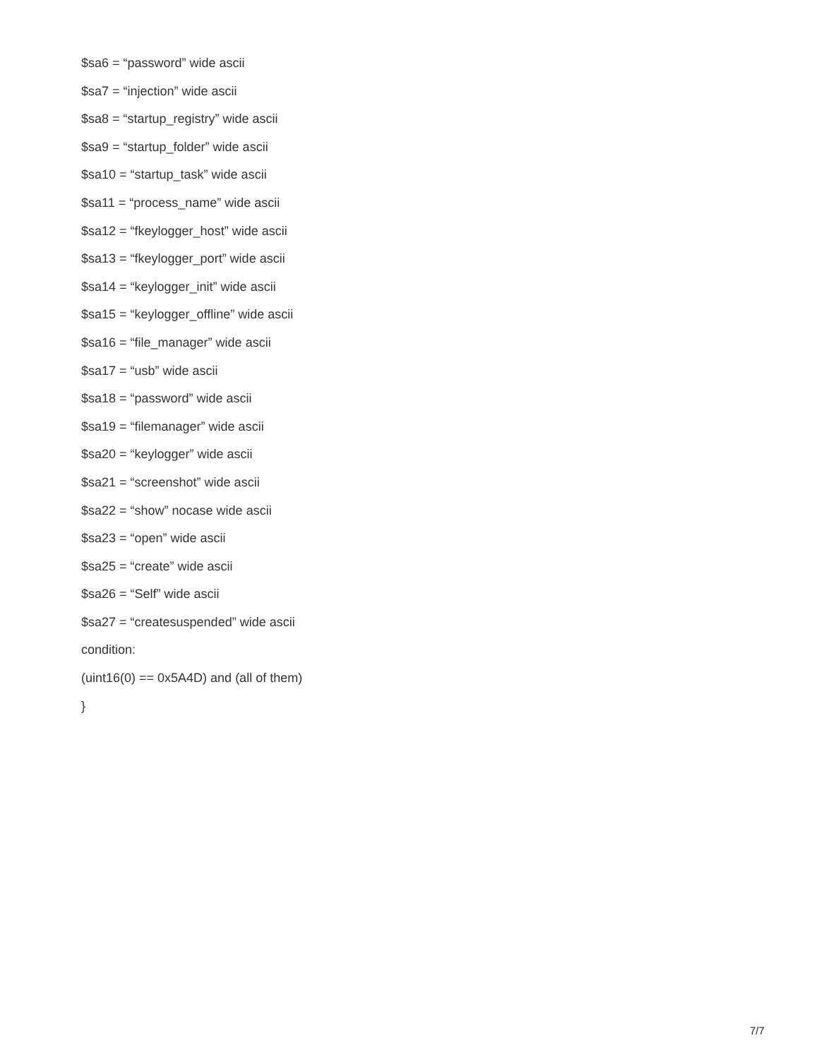$sa6 = “password” wide ascii
$sa7 = “injection” wide ascii
$sa8 = “startup_registry” wide ascii
$sa9 = “startup_folder” wide ascii
$sa10 = “startup_task” wide ascii
$sa11 = “process_name” wide ascii
$sa12 = “fkeylogger_host” wide ascii
$sa13 = “fkeylogger_port” wide ascii
$sa14 = “keylogger_init” wide ascii
$sa15 = “keylogger_offline” wide ascii
$sa16 = “file_manager” wide ascii
$sa17 = “usb” wide ascii
$sa18 = “password” wide ascii
$sa19 = “filemanager” wide ascii
$sa20 = “keylogger” wide ascii
$sa21 = “screenshot” wide ascii
$sa22 = “show” nocase wide ascii
$sa23 = “open” wide ascii
$sa25 = “create” wide ascii
$sa26 = “Self” wide ascii
$sa27 = “createsuspended” wide ascii
condition:
(uint16(0) == 0x5A4D) and (all of them)
}
7/7